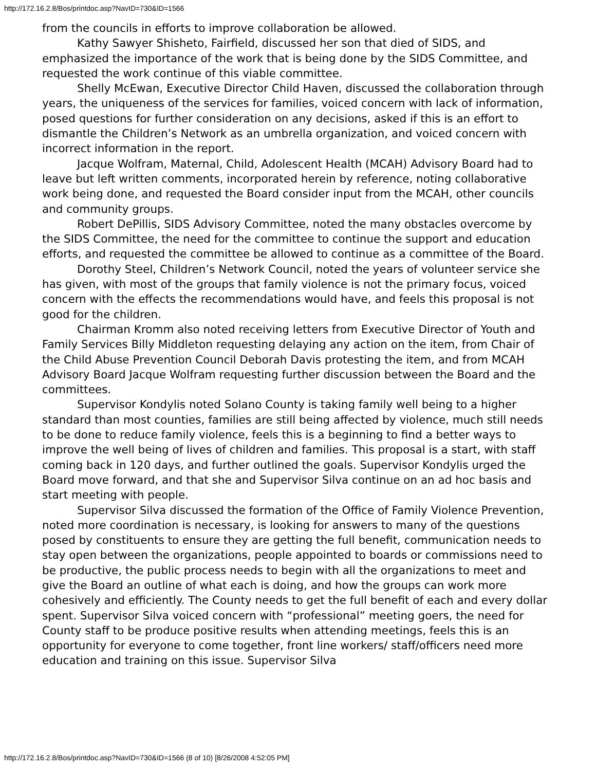http://172.16.2.8/Bos/printdoc.asp?NavID=730&ID=1566
from the councils in efforts to improve collaboration be allowed.
Kathy Sawyer Shisheto, Fairfield, discussed her son that died of SIDS, and emphasized the importance of the work that is being done by the SIDS Committee, and requested the work continue of this viable committee.
Shelly McEwan, Executive Director Child Haven, discussed the collaboration through years, the uniqueness of the services for families, voiced concern with lack of information, posed questions for further consideration on any decisions, asked if this is an effort to dismantle the Children’s Network as an umbrella organization, and voiced concern with incorrect information in the report.
Jacque Wolfram, Maternal, Child, Adolescent Health (MCAH) Advisory Board had to leave but left written comments, incorporated herein by reference, noting collaborative work being done, and requested the Board consider input from the MCAH, other councils and community groups.
Robert DePillis, SIDS Advisory Committee, noted the many obstacles overcome by the SIDS Committee, the need for the committee to continue the support and education efforts, and requested the committee be allowed to continue as a committee of the Board.
Dorothy Steel, Children’s Network Council, noted the years of volunteer service she has given, with most of the groups that family violence is not the primary focus, voiced concern with the effects the recommendations would have, and feels this proposal is not good for the children.
Chairman Kromm also noted receiving letters from Executive Director of Youth and Family Services Billy Middleton requesting delaying any action on the item, from Chair of the Child Abuse Prevention Council Deborah Davis protesting the item, and from MCAH Advisory Board Jacque Wolfram requesting further discussion between the Board and the committees.
Supervisor Kondylis noted Solano County is taking family well being to a higher standard than most counties, families are still being affected by violence, much still needs to be done to reduce family violence, feels this is a beginning to find a better ways to improve the well being of lives of children and families. This proposal is a start, with staff coming back in 120 days, and further outlined the goals. Supervisor Kondylis urged the Board move forward, and that she and Supervisor Silva continue on an ad hoc basis and start meeting with people.
Supervisor Silva discussed the formation of the Office of Family Violence Prevention, noted more coordination is necessary, is looking for answers to many of the questions posed by constituents to ensure they are getting the full benefit, communication needs to stay open between the organizations, people appointed to boards or commissions need to be productive, the public process needs to begin with all the organizations to meet and give the Board an outline of what each is doing, and how the groups can work more cohesively and efficiently. The County needs to get the full benefit of each and every dollar spent. Supervisor Silva voiced concern with “professional” meeting goers, the need for County staff to be produce positive results when attending meetings, feels this is an opportunity for everyone to come together, front line workers/ staff/officers need more education and training on this issue. Supervisor Silva
http://172.16.2.8/Bos/printdoc.asp?NavID=730&ID=1566 (8 of 10) [8/26/2008 4:52:05 PM]